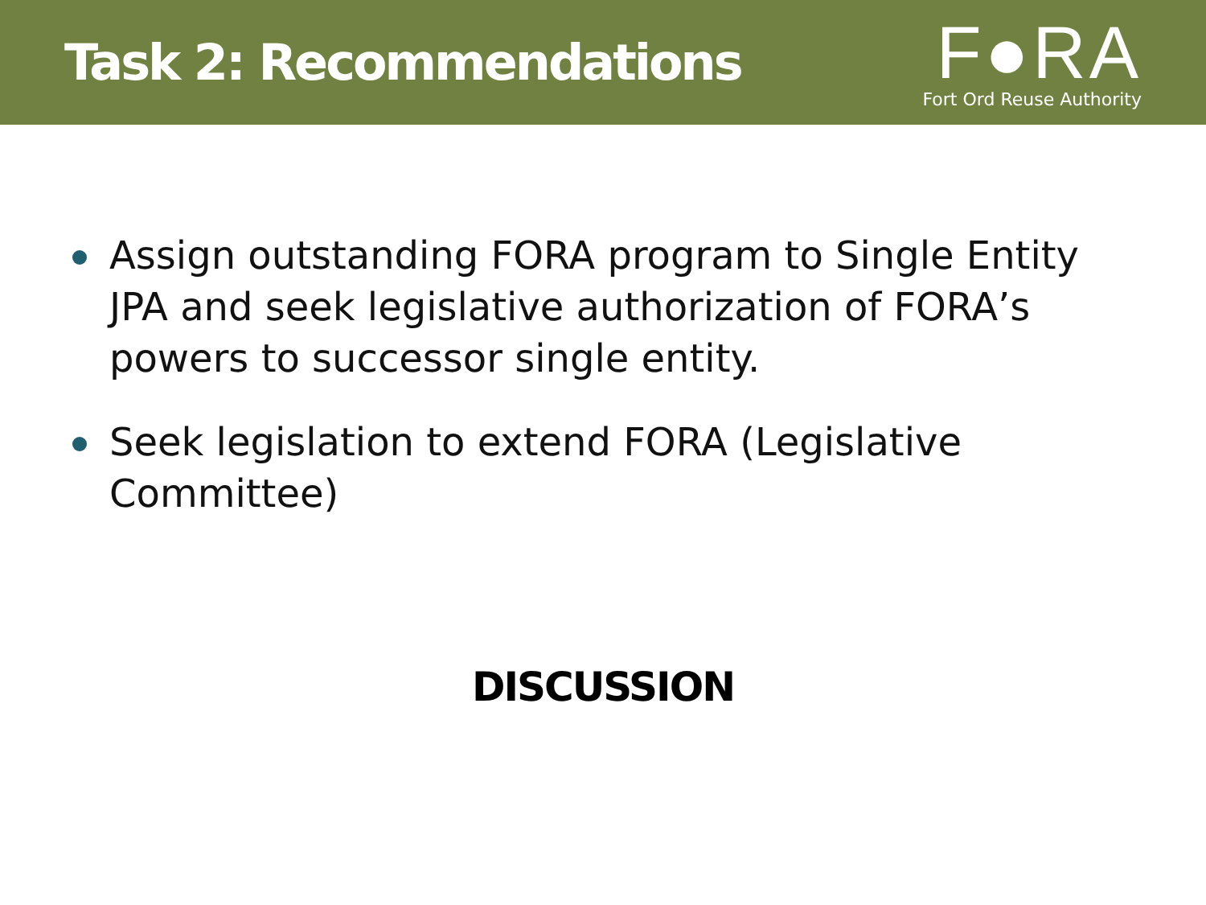Task 2: Recommendations
F●RA
Fort Ord Reuse Authority
Assign outstanding FORA program to Single Entity JPA and seek legislative authorization of FORA’s powers to successor single entity.
Seek legislation to extend FORA (Legislative Committee)
DISCUSSION